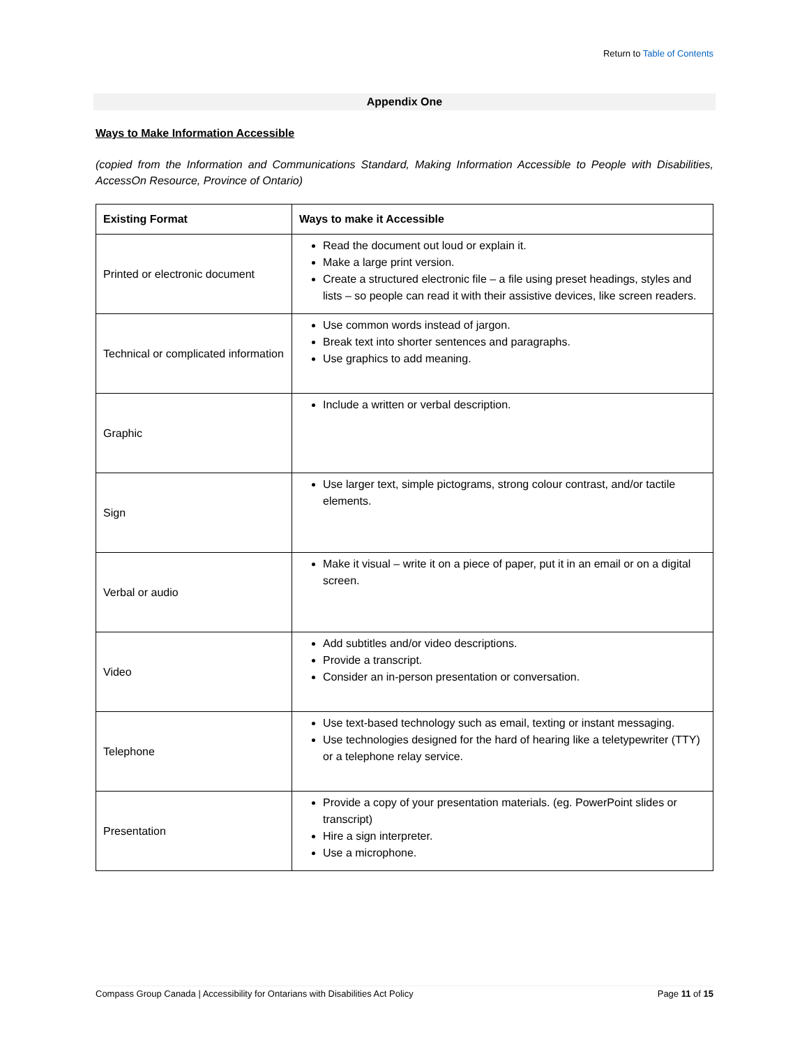Return to Table of Contents
Appendix One
Ways to Make Information Accessible
(copied from the Information and Communications Standard, Making Information Accessible to People with Disabilities, AccessOn Resource, Province of Ontario)
| Existing Format | Ways to make it Accessible |
| --- | --- |
| Printed or electronic document | Read the document out loud or explain it. Make a large print version. Create a structured electronic file – a file using preset headings, styles and lists – so people can read it with their assistive devices, like screen readers. |
| Technical or complicated information | Use common words instead of jargon. Break text into shorter sentences and paragraphs. Use graphics to add meaning. |
| Graphic | Include a written or verbal description. |
| Sign | Use larger text, simple pictograms, strong colour contrast, and/or tactile elements. |
| Verbal or audio | Make it visual – write it on a piece of paper, put it in an email or on a digital screen. |
| Video | Add subtitles and/or video descriptions. Provide a transcript. Consider an in-person presentation or conversation. |
| Telephone | Use text-based technology such as email, texting or instant messaging. Use technologies designed for the hard of hearing like a teletypewriter (TTY) or a telephone relay service. |
| Presentation | Provide a copy of your presentation materials. (eg. PowerPoint slides or transcript) Hire a sign interpreter. Use a microphone. |
Compass Group Canada | Accessibility for Ontarians with Disabilities Act Policy Page 11 of 15